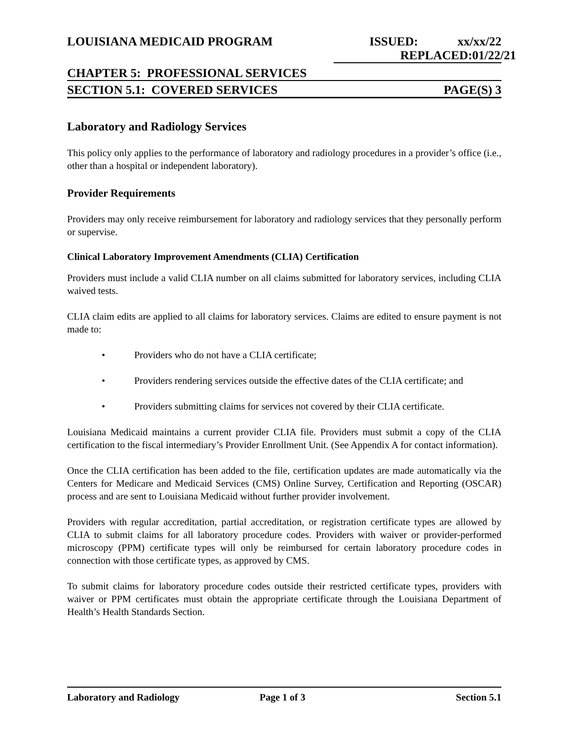LOUISIANA MEDICAID PROGRAM ISSUED: xx/xx/22
REPLACED: 01/22/21
CHAPTER 5: PROFESSIONAL SERVICES
SECTION 5.1: COVERED SERVICES PAGE(S) 3
Laboratory and Radiology Services
This policy only applies to the performance of laboratory and radiology procedures in a provider’s office (i.e., other than a hospital or independent laboratory).
Provider Requirements
Providers may only receive reimbursement for laboratory and radiology services that they personally perform or supervise.
Clinical Laboratory Improvement Amendments (CLIA) Certification
Providers must include a valid CLIA number on all claims submitted for laboratory services, including CLIA waived tests.
CLIA claim edits are applied to all claims for laboratory services. Claims are edited to ensure payment is not made to:
• Providers who do not have a CLIA certificate;
• Providers rendering services outside the effective dates of the CLIA certificate; and
• Providers submitting claims for services not covered by their CLIA certificate.
Louisiana Medicaid maintains a current provider CLIA file. Providers must submit a copy of the CLIA certification to the fiscal intermediary’s Provider Enrollment Unit. (See Appendix A for contact information).
Once the CLIA certification has been added to the file, certification updates are made automatically via the Centers for Medicare and Medicaid Services (CMS) Online Survey, Certification and Reporting (OSCAR) process and are sent to Louisiana Medicaid without further provider involvement.
Providers with regular accreditation, partial accreditation, or registration certificate types are allowed by CLIA to submit claims for all laboratory procedure codes. Providers with waiver or provider-performed microscopy (PPM) certificate types will only be reimbursed for certain laboratory procedure codes in connection with those certificate types, as approved by CMS.
To submit claims for laboratory procedure codes outside their restricted certificate types, providers with waiver or PPM certificates must obtain the appropriate certificate through the Louisiana Department of Health’s Health Standards Section.
Laboratory and Radiology Page 1 of 3 Section 5.1